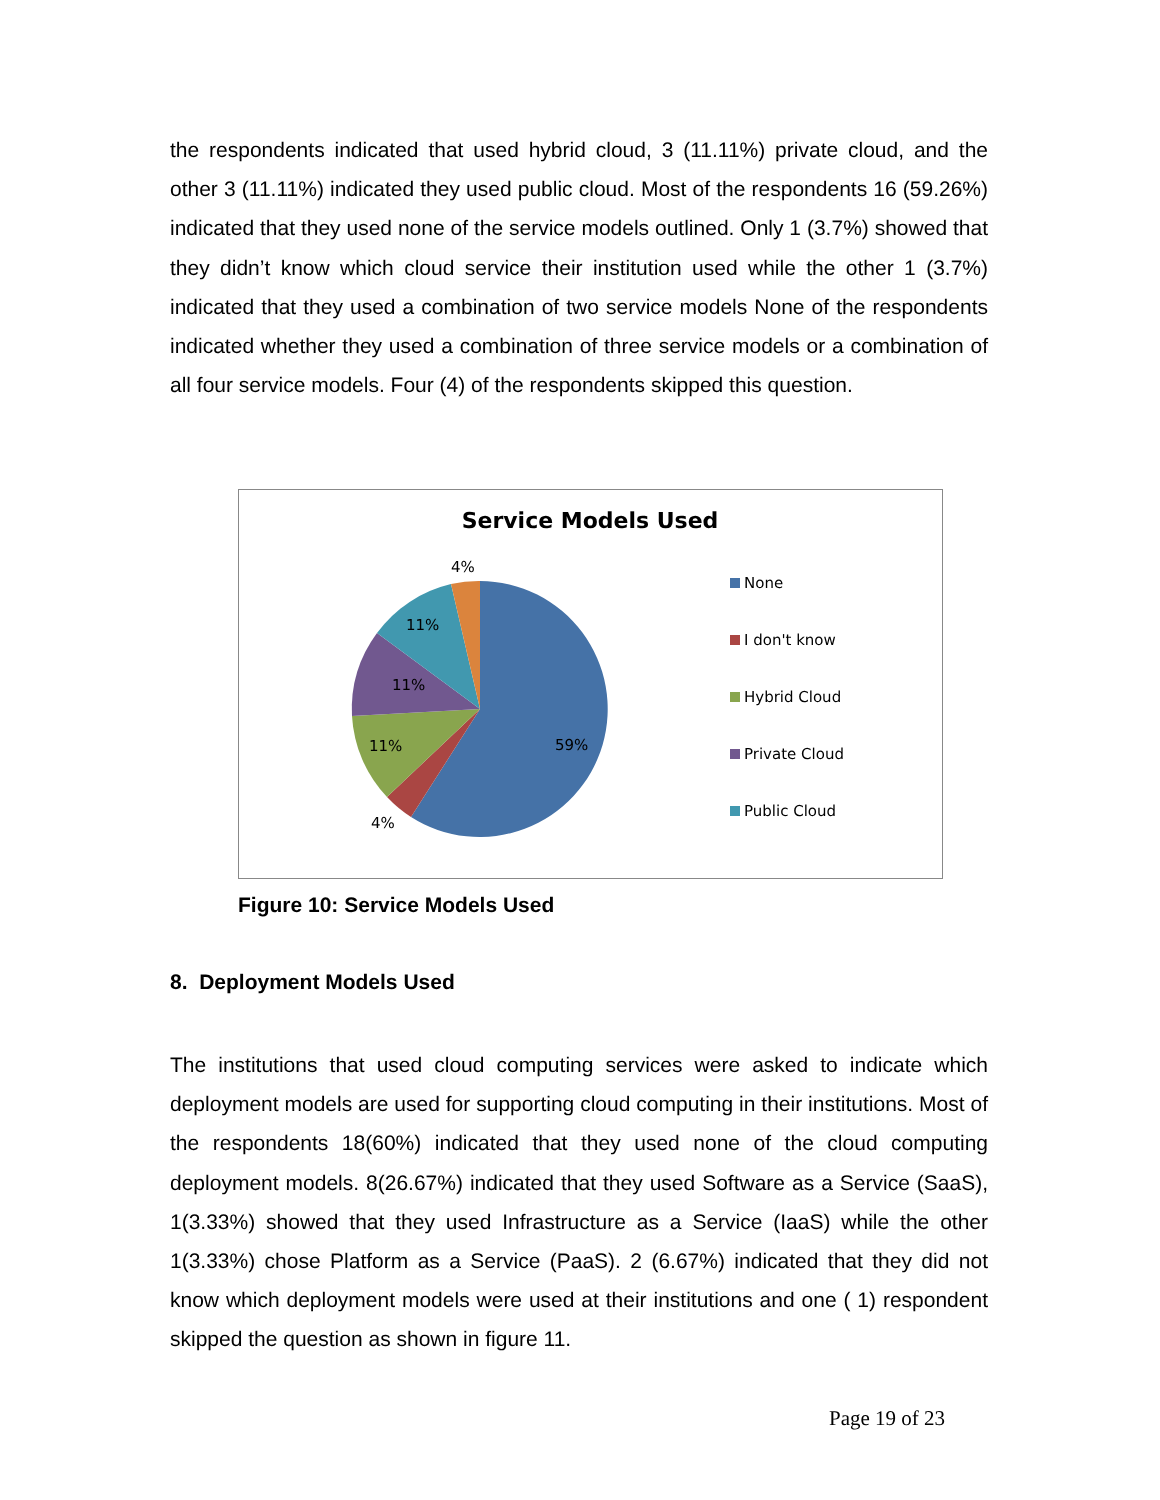the respondents indicated that used hybrid cloud, 3 (11.11%) private cloud, and the other 3 (11.11%) indicated they used public cloud. Most of the respondents 16 (59.26%) indicated that they used none of the service models outlined. Only 1 (3.7%) showed that they didn’t know which cloud service their institution used while the other 1 (3.7%) indicated that they used a combination of two service models None of the respondents indicated whether they used a combination of three service models or a combination of all four service models. Four (4) of the respondents skipped this question.
Service Models Used
4%
11%
11%
11%
59%
4%
None
I don't know
Hybrid Cloud
Private Cloud
Public Cloud
Figure 10: Service Models Used
8. Deployment Models Used
The institutions that used cloud computing services were asked to indicate which deployment models are used for supporting cloud computing in their institutions. Most of the respondents 18(60%) indicated that they used none of the cloud computing deployment models. 8(26.67%) indicated that they used Software as a Service (SaaS), 1(3.33%) showed that they used Infrastructure as a Service (IaaS) while the other 1(3.33%) chose Platform as a Service (PaaS). 2 (6.67%) indicated that they did not know which deployment models were used at their institutions and one ( 1) respondent skipped the question as shown in figure 11.
Page 19 of 23